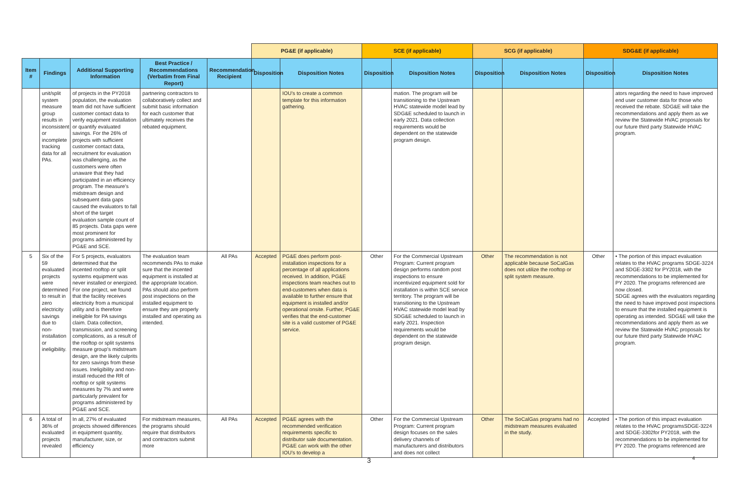| | | | | | PG&E (if applicable) | | SCE (if applicable) | | SCG (if applicable) | | SDG&E (if applicable) | |
| Item # | Findings | Additional Supporting Information | Best Practice / Recommendations (Verbatim from Final Report) | Recommendation Recipient | Disposition | Disposition Notes | Disposition | Disposition Notes | Disposition | Disposition Notes | Disposition | Disposition Notes |
| | unit/split system measure group results in inconsistent or incomplete tracking data for all PAs. | of projects in the PY2018 population, the evaluation team did not have sufficient customer contact data to verify equipment installation or quantify evaluated savings. For the 26% of projects with sufficient customer contact data, recruitment for evaluation was challenging, as the customers were often unaware that they had participated in an efficiency program. The measure’s midstream design and subsequent data gaps caused the evaluators to fall short of the target evaluation sample count of 85 projects. Data gaps were most prominent for programs administered by PG&E and SCE. | partnering contractors to collaboratively collect and submit basic information for each customer that ultimately receives the rebated equipment. | | | IOU’s to create a common template for this information gathering. | | mation. The program will be transitioning to the Upstream HVAC statewide model lead by SDG&E scheduled to launch in early 2021. Data collection requirements would be dependent on the statewide program design. | | | | ators regarding the need to have improved end user customer data for those who received the rebate. SDG&E will take the recommendations and apply them as we review the Statewide HVAC proposals for our future third party Statewide HVAC program. |
| 5 | Six of the 59 evaluated projects were determined to result in zero electricity savings due to non-installation or ineligibility. | For 5 projects, evaluators determined that the incented rooftop or split systems equipment was never installed or energized. For one project, we found that the facility receives electricity from a municipal utility and is therefore ineligible for PA savings claim. Data collection, transmission, and screening complications, as a result of the rooftop or split systems measure group’s midstream design, are the likely culprits for zero savings from these issues. Ineligibility and non-install reduced the RR of rooftop or split systems measures by 7% and were particularly prevalent for programs administered by PG&E and SCE. | The evaluation team recommends PAs to make sure that the incented equipment is installed at the appropriate location. PAs should also perform post inspections on the installed equipment to ensure they are properly installed and operating as intended. | All PAs | Accepted | PG&E does perform post-installation inspections for a percentage of all applications received. In addition, PG&E inspections team reaches out to end-customers when data is available to further ensure that equipment is installed and/or operational onsite. Further, PG&E verifies that the end-customer site is a valid customer of PG&E service. | Other | For the Commercial Upstream Program: Current program design performs random post inspections to ensure incentivized equipment sold for installation is within SCE service territory. The program will be transitioning to the Upstream HVAC statewide model lead by SDG&E scheduled to launch in early 2021. Inspection requirements would be dependent on the statewide program design. | Other | The recommendation is not applicable because SoCalGas does not utilize the rooftop or split system measure. | Other | • The portion of this impact evaluation relates to the HVAC programs SDGE-3224 and SDGE-3302 for PY2018, with the recommendations to be implemented for PY 2020. The programs referenced are now closed. SDGE agrees with the evaluators regarding the need to have improved post inspections to ensure that the installed equipment is operating as intended. SDG&E will take the recommendations and apply them as we review the Statewide HVAC proposals for our future third party Statewide HVAC program. |
| 6 | A total of 36% of evaluated projects revealed | In all, 27% of evaluated projects showed differences in equipment quantity, manufacturer, size, or efficiency | For midstream measures, the programs should require that distributors and contractors submit more | All PAs | Accepted | PG&E agrees with the recommended verification requirements specific to distributor sale documentation. PG&E can work with the other IOU’s to develop a | Other | For the Commercial Upstream Program: Current program design focuses on the sales delivery channels of manufacturers and distributors and does not collect | Other | The SoCalGas programs had no midstream measures evaluated in the study. | Accepted | • The portion of this impact evaluation relates to the HVAC programsSDGE-3224 and SDGE-3302for PY2018, with the recommendations to be implemented for PY 2020. The programs referenced are |
3 4